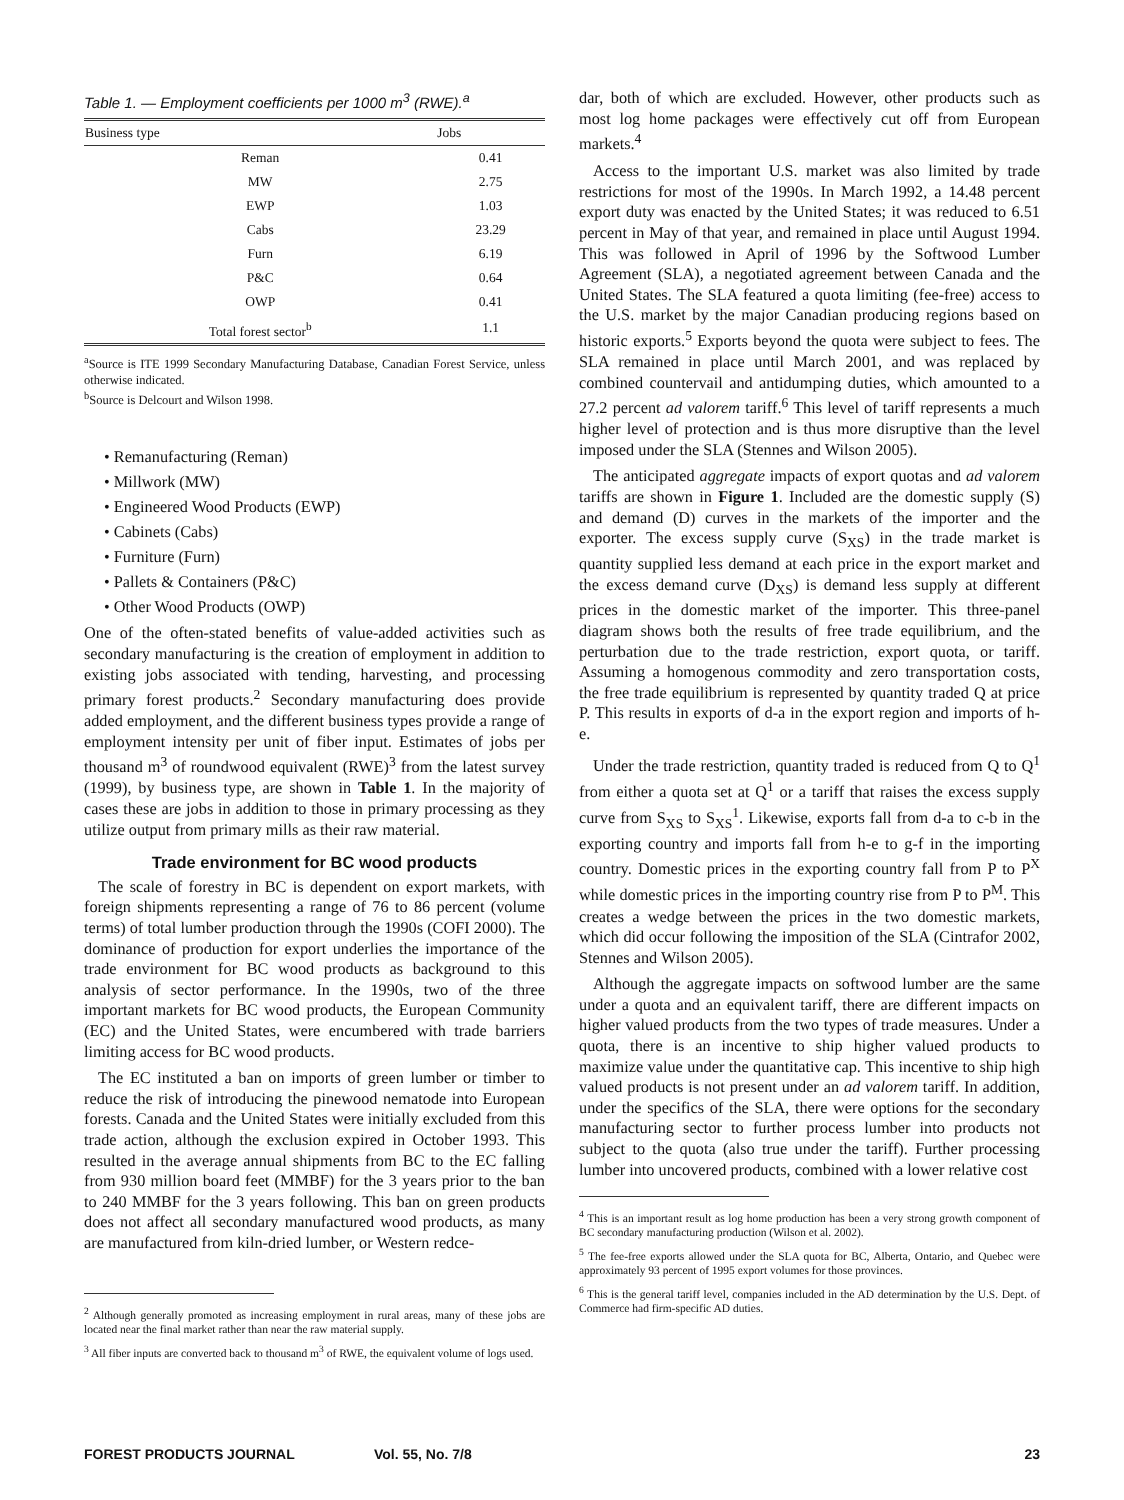Table 1. — Employment coefficients per 1000 m<sup>3</sup> (RWE).<sup>a</sup>
| Business type | Jobs |
| --- | --- |
| Reman | 0.41 |
| MW | 2.75 |
| EWP | 1.03 |
| Cabs | 23.29 |
| Furn | 6.19 |
| P&C | 0.64 |
| OWP | 0.41 |
| Total forest sector<sup>b</sup> | 1.1 |
<sup>a</sup> Source is ITE 1999 Secondary Manufacturing Database, Canadian Forest Service, unless otherwise indicated.
<sup>b</sup> Source is Delcourt and Wilson 1998.
• Remanufacturing (Reman)
• Millwork (MW)
• Engineered Wood Products (EWP)
• Cabinets (Cabs)
• Furniture (Furn)
• Pallets & Containers (P&C)
• Other Wood Products (OWP)
One of the often-stated benefits of value-added activities such as secondary manufacturing is the creation of employment in addition to existing jobs associated with tending, harvesting, and processing primary forest products.<sup>2</sup> Secondary manufacturing does provide added employment, and the different business types provide a range of employment intensity per unit of fiber input. Estimates of jobs per thousand m<sup>3</sup> of roundwood equivalent (RWE)<sup>3</sup> from the latest survey (1999), by business type, are shown in Table 1. In the majority of cases these are jobs in addition to those in primary processing as they utilize output from primary mills as their raw material.
Trade environment for BC wood products
The scale of forestry in BC is dependent on export markets, with foreign shipments representing a range of 76 to 86 percent (volume terms) of total lumber production through the 1990s (COFI 2000). The dominance of production for export underlies the importance of the trade environment for BC wood products as background to this analysis of sector performance. In the 1990s, two of the three important markets for BC wood products, the European Community (EC) and the United States, were encumbered with trade barriers limiting access for BC wood products.
The EC instituted a ban on imports of green lumber or timber to reduce the risk of introducing the pinewood nematode into European forests. Canada and the United States were initially excluded from this trade action, although the exclusion expired in October 1993. This resulted in the average annual shipments from BC to the EC falling from 930 million board feet (MMBF) for the 3 years prior to the ban to 240 MMBF for the 3 years following. This ban on green products does not affect all secondary manufactured wood products, as many are manufactured from kiln-dried lumber, or Western redce-
<sup>2</sup> Although generally promoted as increasing employment in rural areas, many of these jobs are located near the final market rather than near the raw material supply.
<sup>3</sup> All fiber inputs are converted back to thousand m<sup>3</sup> of RWE, the equivalent volume of logs used.
dar, both of which are excluded. However, other products such as most log home packages were effectively cut off from European markets.<sup>4</sup>
Access to the important U.S. market was also limited by trade restrictions for most of the 1990s. In March 1992, a 14.48 percent export duty was enacted by the United States; it was reduced to 6.51 percent in May of that year, and remained in place until August 1994. This was followed in April of 1996 by the Softwood Lumber Agreement (SLA), a negotiated agreement between Canada and the United States. The SLA featured a quota limiting (fee-free) access to the U.S. market by the major Canadian producing regions based on historic exports.<sup>5</sup> Exports beyond the quota were subject to fees. The SLA remained in place until March 2001, and was replaced by combined countervail and antidumping duties, which amounted to a 27.2 percent ad valorem tariff.<sup>6</sup> This level of tariff represents a much higher level of protection and is thus more disruptive than the level imposed under the SLA (Stennes and Wilson 2005).
The anticipated aggregate impacts of export quotas and ad valorem tariffs are shown in Figure 1. Included are the domestic supply (S) and demand (D) curves in the markets of the importer and the exporter. The excess supply curve (S<sub>XS</sub>) in the trade market is quantity supplied less demand at each price in the export market and the excess demand curve (D<sub>XS</sub>) is demand less supply at different prices in the domestic market of the importer. This three-panel diagram shows both the results of free trade equilibrium, and the perturbation due to the trade restriction, export quota, or tariff. Assuming a homogenous commodity and zero transportation costs, the free trade equilibrium is represented by quantity traded Q at price P. This results in exports of d-a in the export region and imports of h-e.
Under the trade restriction, quantity traded is reduced from Q to Q<sup>1</sup> from either a quota set at Q<sup>1</sup> or a tariff that raises the excess supply curve from S<sub>XS</sub> to S<sub>XS</sub><sup>1</sup>. Likewise, exports fall from d-a to c-b in the exporting country and imports fall from h-e to g-f in the importing country. Domestic prices in the exporting country fall from P to P<sup>X</sup> while domestic prices in the importing country rise from P to P<sup>M</sup>. This creates a wedge between the prices in the two domestic markets, which did occur following the imposition of the SLA (Cintrafor 2002, Stennes and Wilson 2005).
Although the aggregate impacts on softwood lumber are the same under a quota and an equivalent tariff, there are different impacts on higher valued products from the two types of trade measures. Under a quota, there is an incentive to ship higher valued products to maximize value under the quantitative cap. This incentive to ship high valued products is not present under an ad valorem tariff. In addition, under the specifics of the SLA, there were options for the secondary manufacturing sector to further process lumber into products not subject to the quota (also true under the tariff). Further processing lumber into uncovered products, combined with a lower relative cost
<sup>4</sup> This is an important result as log home production has been a very strong growth component of BC secondary manufacturing production (Wilson et al. 2002).
<sup>5</sup> The fee-free exports allowed under the SLA quota for BC, Alberta, Ontario, and Quebec were approximately 93 percent of 1995 export volumes for those provinces.
<sup>6</sup> This is the general tariff level, companies included in the AD determination by the U.S. Dept. of Commerce had firm-specific AD duties.
FOREST PRODUCTS JOURNAL Vol. 55, No. 7/8 23